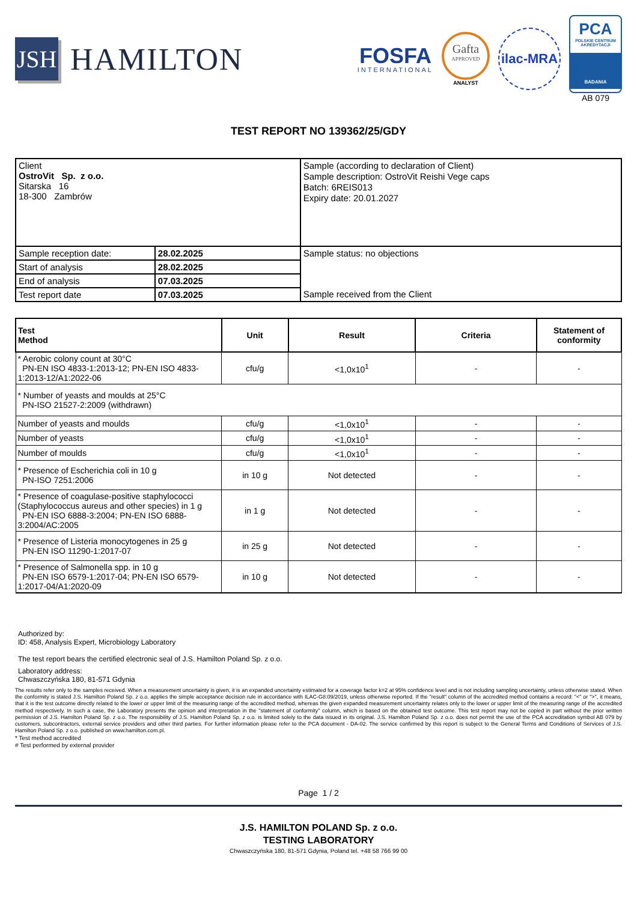JSH
HAMILTON
FOSFA
INTERNATIONAL
Gafta
APPROVED
ANALYST
ilac-MRA
PCA
POLSKIE CENTRUM AKREDYTACJI
BADANIA
AB 079
TEST REPORT NO 139362/25/GDY
| Client OstroVit Sp. z o.o. Sitarska 16 18-300 Zambrów | | Sample (according to declaration of Client) Sample description: OstroVit Reishi Vege caps Batch: 6REIS013 Expiry date: 20.01.2027 |
| Sample reception date: | 28.02.2025 | Sample status: no objections Sample received from the Client |
| Start of analysis | 28.02.2025 | |
| End of analysis | 07.03.2025 | |
| Test report date | 07.03.2025 | |
| Test Method | Unit | Result | Criteria | Statement of conformity |
| --- | --- | --- | --- | --- |
| * Aerobic colony count at 30°C PN-EN ISO 4833-1:2013-12; PN-EN ISO 4833-1:2013-12/A1:2022-06 | cfu/g | <1,0x10<sup>1</sup> | - | - |
| * Number of yeasts and moulds at 25°C PN-ISO 21527-2:2009 (withdrawn) | | | | |
| Number of yeasts and moulds | cfu/g | <1,0x10<sup>1</sup> | - | - |
| Number of yeasts | cfu/g | <1,0x10<sup>1</sup> | - | - |
| Number of moulds | cfu/g | <1,0x10<sup>1</sup> | - | - |
| * Presence of Escherichia coli in 10 g PN-ISO 7251:2006 | in 10 g | Not detected | - | - |
| * Presence of coagulase-positive staphylococci (Staphylococcus aureus and other species) in 1 g PN-EN ISO 6888-3:2004; PN-EN ISO 6888-3:2004/AC:2005 | in 1 g | Not detected | - | - |
| * Presence of Listeria monocytogenes in 25 g PN-EN ISO 11290-1:2017-07 | in 25 g | Not detected | - | - |
| * Presence of Salmonella spp. in 10 g PN-EN ISO 6579-1:2017-04; PN-EN ISO 6579-1:2017-04/A1:2020-09 | in 10 g | Not detected | - | - |
Authorized by:
ID: 458, Analysis Expert, Microbiology Laboratory
The test report bears the certified electronic seal of J.S. Hamilton Poland Sp. z o.o.
Laboratory address:
Chwaszczyńska 180, 81-571 Gdynia
The results refer only to the samples received. When a measurement uncertainty is given, it is an expanded uncertainty estimated for a coverage factor k=2 at 95% confidence level and is not including sampling uncertainty, unless otherwise stated. When the conformity is stated J.S. Hamilton Poland Sp. z o.o. applies the simple acceptance decision rule in accordance with ILAC-G8:09/2019, unless otherwise reported. If the "result" column of the accredited method contains a record: "<" or ">", it means, that it is the test outcome directly related to the lower or upper limit of the measuring range of the accredited method, whereas the given expanded measurement uncertainty relates only to the lower or upper limit of the measuring range of the accredited method respectively. In such a case, the Laboratory presents the opinion and interpretation in the "statement of conformity" column, which is based on the obtained test outcome. This test report may not be copied in part without the prior written permission of J.S. Hamilton Poland Sp. z o.o. The responsibility of J.S. Hamilton Poland Sp. z o.o. is limited solely to the data issued in its original. J.S. Hamilton Poland Sp. z o.o. does not permit the use of the PCA accreditation symbol AB 079 by customers, subcontractors, external service providers and other third parties. For further information please refer to the PCA document - DA-02. The service confirmed by this report is subject to the General Terms and Conditions of Services of J.S. Hamilton Poland Sp. z o.o. published on www.hamilton.com.pl.
* Test method accredited
# Test performed by external provider
Page 1 / 2
J.S. HAMILTON POLAND Sp. z o.o.
TESTING LABORATORY
Chwaszczyńska 180, 81-571 Gdynia, Poland tel. +48 58 766 99 00